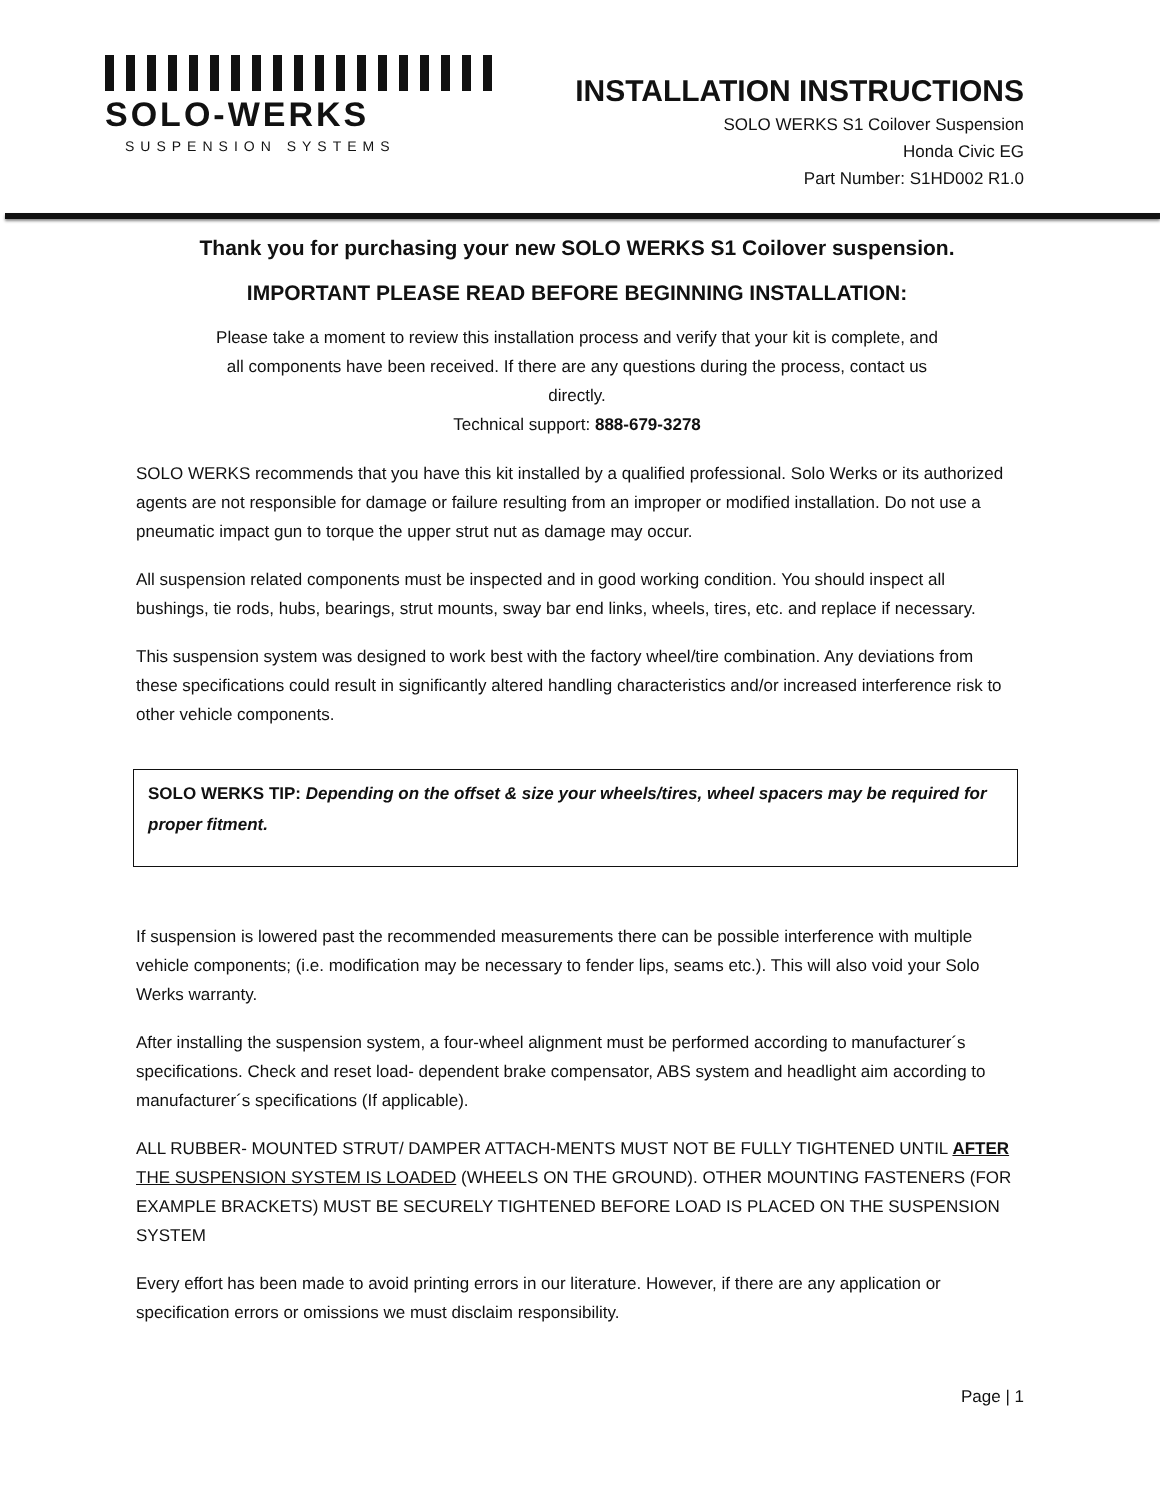SOLO-WERKS
SUSPENSION SYSTEMS
INSTALLATION INSTRUCTIONS
SOLO WERKS S1 Coilover Suspension
Honda Civic EG
Part Number: S1HD002 R1.0
Thank you for purchasing your new SOLO WERKS S1 Coilover suspension.
IMPORTANT PLEASE READ BEFORE BEGINNING INSTALLATION:
Please take a moment to review this installation process and verify that your kit is complete, and
all components have been received. If there are any questions during the process, contact us
directly.
Technical support: 888-679-3278
SOLO WERKS recommends that you have this kit installed by a qualified professional. Solo Werks or its authorized agents are not responsible for damage or failure resulting from an improper or modified installation. Do not use a pneumatic impact gun to torque the upper strut nut as damage may occur.
All suspension related components must be inspected and in good working condition. You should inspect all bushings, tie rods, hubs, bearings, strut mounts, sway bar end links, wheels, tires, etc. and replace if necessary.
This suspension system was designed to work best with the factory wheel/tire combination. Any deviations from these specifications could result in significantly altered handling characteristics and/or increased interference risk to other vehicle components.
SOLO WERKS TIP: Depending on the offset & size your wheels/tires, wheel spacers may be required for proper fitment.
If suspension is lowered past the recommended measurements there can be possible interference with multiple vehicle components; (i.e. modification may be necessary to fender lips, seams etc.). This will also void your Solo Werks warranty.
After installing the suspension system, a four-wheel alignment must be performed according to manufacturer´s specifications. Check and reset load- dependent brake compensator, ABS system and headlight aim according to manufacturer´s specifications (If applicable).
ALL RUBBER- MOUNTED STRUT/ DAMPER ATTACH-MENTS MUST NOT BE FULLY TIGHTENED UNTIL AFTER THE SUSPENSION SYSTEM IS LOADED (WHEELS ON THE GROUND). OTHER MOUNTING FASTENERS (FOR EXAMPLE BRACKETS) MUST BE SECURELY TIGHTENED BEFORE LOAD IS PLACED ON THE SUSPENSION SYSTEM
Every effort has been made to avoid printing errors in our literature. However, if there are any application or specification errors or omissions we must disclaim responsibility.
Page | 1